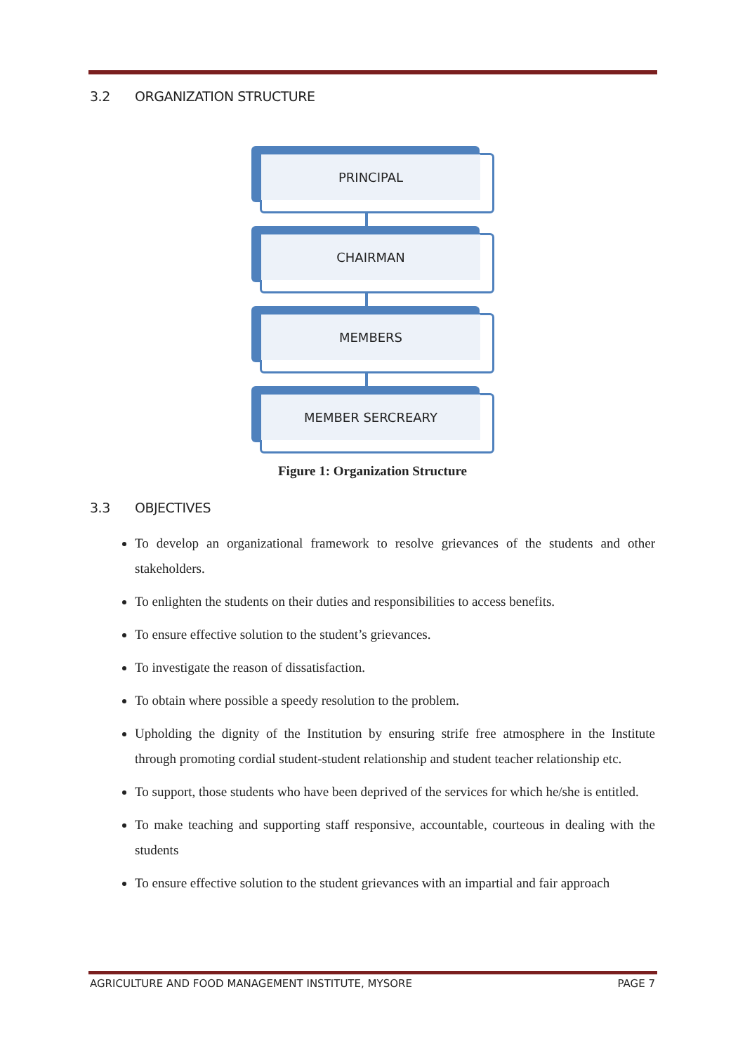3.2 ORGANIZATION STRUCTURE
PRINCIPAL
CHAIRMAN
MEMBERS
MEMBER SERCREARY
Figure 1: Organization Structure
3.3 OBJECTIVES
To develop an organizational framework to resolve grievances of the students and other stakeholders.
To enlighten the students on their duties and responsibilities to access benefits.
To ensure effective solution to the student’s grievances.
To investigate the reason of dissatisfaction.
To obtain where possible a speedy resolution to the problem.
Upholding the dignity of the Institution by ensuring strife free atmosphere in the Institute through promoting cordial student-student relationship and student teacher relationship etc.
To support, those students who have been deprived of the services for which he/she is entitled.
To make teaching and supporting staff responsive, accountable, courteous in dealing with the students
To ensure effective solution to the student grievances with an impartial and fair approach
AGRICULTURE AND FOOD MANAGEMENT INSTITUTE, MYSORE PAGE 7